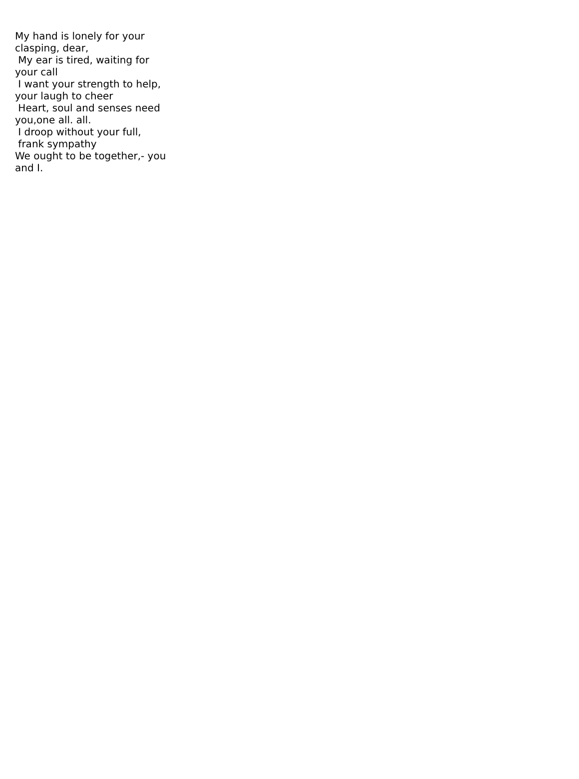My hand is lonely for your clasping, dear, My ear is tired, waiting for your call I want your strength to help, your laugh to cheer Heart, soul and senses need you,one all. all. I droop without your full, frank sympathy We ought to be together,- you and I.